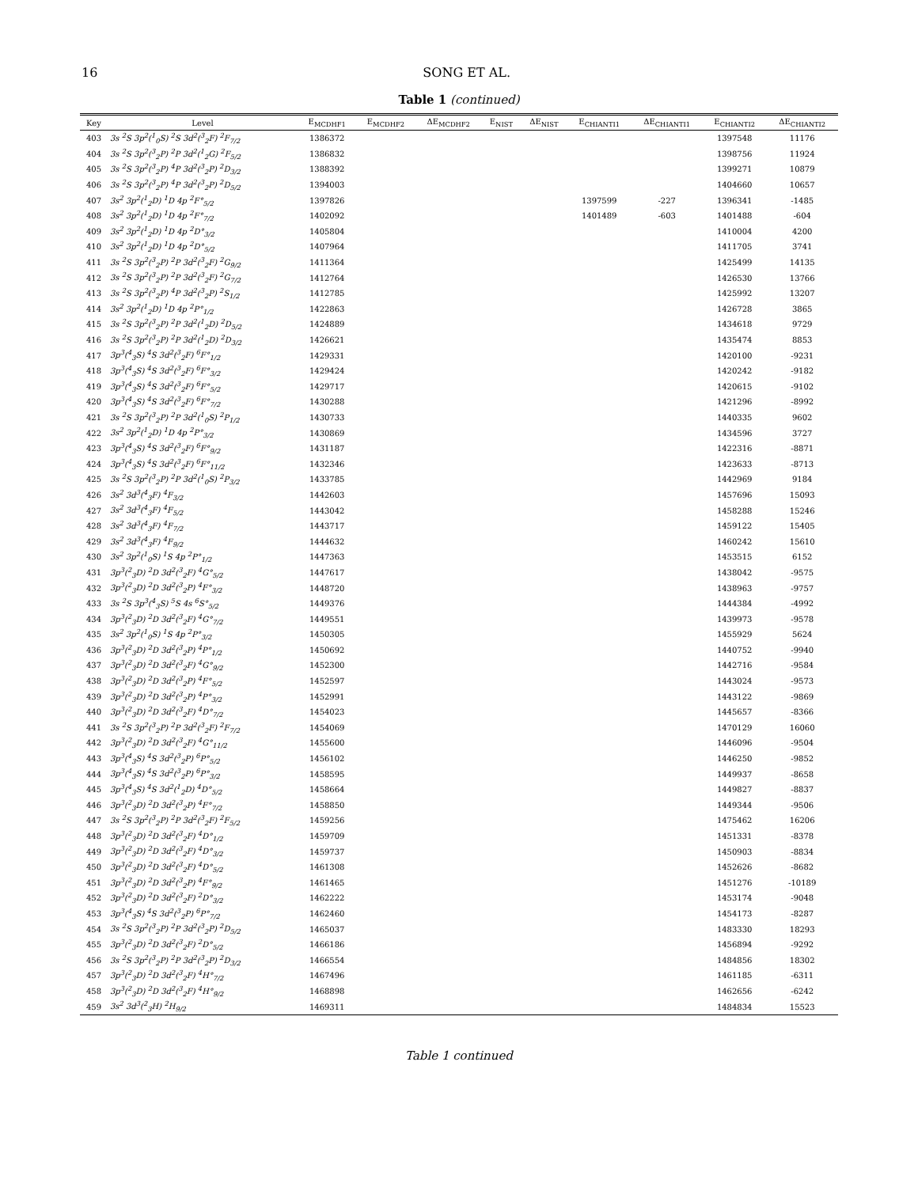16 SONG ET AL.
Table 1 (continued)
| Key | Level | E<sub>MCDHF1</sub> | E<sub>MCDHF2</sub> | ΔE<sub>MCDHF2</sub> | E<sub>NIST</sub> | ΔE<sub>NIST</sub> | E<sub>CHIANTI1</sub> | ΔE<sub>CHIANTI1</sub> | E<sub>CHIANTI2</sub> | ΔE<sub>CHIANTI2</sub> |
| --- | --- | --- | --- | --- | --- | --- | --- | --- | --- | --- |
| 403 | 3s <sup>2</sup>S 3p<sup>2</sup>(<sup>1</sup><sub>0</sub>S) <sup>2</sup>S 3d<sup>2</sup>(<sup>3</sup><sub>2</sub>F) <sup>2</sup>F<sub>7/2</sub> | 1386372 | | | | | | | 1397548 | 11176 |
| 404 | 3s <sup>2</sup>S 3p<sup>2</sup>(<sup>3</sup><sub>2</sub>P) <sup>2</sup>P 3d<sup>2</sup>(<sup>1</sup><sub>2</sub>G) <sup>2</sup>F<sub>5/2</sub> | 1386832 | | | | | | | 1398756 | 11924 |
| 405 | 3s <sup>2</sup>S 3p<sup>2</sup>(<sup>3</sup><sub>2</sub>P) <sup>4</sup>P 3d<sup>2</sup>(<sup>3</sup><sub>2</sub>P) <sup>2</sup>D<sub>3/2</sub> | 1388392 | | | | | | | 1399271 | 10879 |
| 406 | 3s <sup>2</sup>S 3p<sup>2</sup>(<sup>3</sup><sub>2</sub>P) <sup>4</sup>P 3d<sup>2</sup>(<sup>3</sup><sub>2</sub>P) <sup>2</sup>D<sub>5/2</sub> | 1394003 | | | | | | | 1404660 | 10657 |
| 407 | 3s<sup>2</sup> 3p<sup>2</sup>(<sup>1</sup><sub>2</sub>D) <sup>1</sup>D 4p <sup>2</sup>F°<sub>5/2</sub> | 1397826 | | | | | 1397599 | -227 | 1396341 | -1485 |
| 408 | 3s<sup>2</sup> 3p<sup>2</sup>(<sup>1</sup><sub>2</sub>D) <sup>1</sup>D 4p <sup>2</sup>F°<sub>7/2</sub> | 1402092 | | | | | 1401489 | -603 | 1401488 | -604 |
| 409 | 3s<sup>2</sup> 3p<sup>2</sup>(<sup>1</sup><sub>2</sub>D) <sup>1</sup>D 4p <sup>2</sup>D°<sub>3/2</sub> | 1405804 | | | | | | | 1410004 | 4200 |
| 410 | 3s<sup>2</sup> 3p<sup>2</sup>(<sup>1</sup><sub>2</sub>D) <sup>1</sup>D 4p <sup>2</sup>D°<sub>5/2</sub> | 1407964 | | | | | | | 1411705 | 3741 |
| 411 | 3s <sup>2</sup>S 3p<sup>2</sup>(<sup>3</sup><sub>2</sub>P) <sup>2</sup>P 3d<sup>2</sup>(<sup>3</sup><sub>2</sub>F) <sup>2</sup>G<sub>9/2</sub> | 1411364 | | | | | | | 1425499 | 14135 |
| 412 | 3s <sup>2</sup>S 3p<sup>2</sup>(<sup>3</sup><sub>2</sub>P) <sup>2</sup>P 3d<sup>2</sup>(<sup>3</sup><sub>2</sub>F) <sup>2</sup>G<sub>7/2</sub> | 1412764 | | | | | | | 1426530 | 13766 |
| 413 | 3s <sup>2</sup>S 3p<sup>2</sup>(<sup>3</sup><sub>2</sub>P) <sup>4</sup>P 3d<sup>2</sup>(<sup>3</sup><sub>2</sub>P) <sup>2</sup>S<sub>1/2</sub> | 1412785 | | | | | | | 1425992 | 13207 |
| 414 | 3s<sup>2</sup> 3p<sup>2</sup>(<sup>1</sup><sub>2</sub>D) <sup>1</sup>D 4p <sup>2</sup>P°<sub>1/2</sub> | 1422863 | | | | | | | 1426728 | 3865 |
| 415 | 3s <sup>2</sup>S 3p<sup>2</sup>(<sup>3</sup><sub>2</sub>P) <sup>2</sup>P 3d<sup>2</sup>(<sup>1</sup><sub>2</sub>D) <sup>2</sup>D<sub>5/2</sub> | 1424889 | | | | | | | 1434618 | 9729 |
| 416 | 3s <sup>2</sup>S 3p<sup>2</sup>(<sup>3</sup><sub>2</sub>P) <sup>2</sup>P 3d<sup>2</sup>(<sup>1</sup><sub>2</sub>D) <sup>2</sup>D<sub>3/2</sub> | 1426621 | | | | | | | 1435474 | 8853 |
| 417 | 3p<sup>3</sup>(<sup>4</sup><sub>3</sub>S) <sup>4</sup>S 3d<sup>2</sup>(<sup>3</sup><sub>2</sub>F) <sup>6</sup>F°<sub>1/2</sub> | 1429331 | | | | | | | 1420100 | -9231 |
| 418 | 3p<sup>3</sup>(<sup>4</sup><sub>3</sub>S) <sup>4</sup>S 3d<sup>2</sup>(<sup>3</sup><sub>2</sub>F) <sup>6</sup>F°<sub>3/2</sub> | 1429424 | | | | | | | 1420242 | -9182 |
| 419 | 3p<sup>3</sup>(<sup>4</sup><sub>3</sub>S) <sup>4</sup>S 3d<sup>2</sup>(<sup>3</sup><sub>2</sub>F) <sup>6</sup>F°<sub>5/2</sub> | 1429717 | | | | | | | 1420615 | -9102 |
| 420 | 3p<sup>3</sup>(<sup>4</sup><sub>3</sub>S) <sup>4</sup>S 3d<sup>2</sup>(<sup>3</sup><sub>2</sub>F) <sup>6</sup>F°<sub>7/2</sub> | 1430288 | | | | | | | 1421296 | -8992 |
| 421 | 3s <sup>2</sup>S 3p<sup>2</sup>(<sup>3</sup><sub>2</sub>P) <sup>2</sup>P 3d<sup>2</sup>(<sup>1</sup><sub>0</sub>S) <sup>2</sup>P<sub>1/2</sub> | 1430733 | | | | | | | 1440335 | 9602 |
| 422 | 3s<sup>2</sup> 3p<sup>2</sup>(<sup>1</sup><sub>2</sub>D) <sup>1</sup>D 4p <sup>2</sup>P°<sub>3/2</sub> | 1430869 | | | | | | | 1434596 | 3727 |
| 423 | 3p<sup>3</sup>(<sup>4</sup><sub>3</sub>S) <sup>4</sup>S 3d<sup>2</sup>(<sup>3</sup><sub>2</sub>F) <sup>6</sup>F°<sub>9/2</sub> | 1431187 | | | | | | | 1422316 | -8871 |
| 424 | 3p<sup>3</sup>(<sup>4</sup><sub>3</sub>S) <sup>4</sup>S 3d<sup>2</sup>(<sup>3</sup><sub>2</sub>F) <sup>6</sup>F°<sub>11/2</sub> | 1432346 | | | | | | | 1423633 | -8713 |
| 425 | 3s <sup>2</sup>S 3p<sup>2</sup>(<sup>3</sup><sub>2</sub>P) <sup>2</sup>P 3d<sup>2</sup>(<sup>1</sup><sub>0</sub>S) <sup>2</sup>P<sub>3/2</sub> | 1433785 | | | | | | | 1442969 | 9184 |
| 426 | 3s<sup>2</sup> 3d<sup>3</sup>(<sup>4</sup><sub>3</sub>F) <sup>4</sup>F<sub>3/2</sub> | 1442603 | | | | | | | 1457696 | 15093 |
| 427 | 3s<sup>2</sup> 3d<sup>3</sup>(<sup>4</sup><sub>3</sub>F) <sup>4</sup>F<sub>5/2</sub> | 1443042 | | | | | | | 1458288 | 15246 |
| 428 | 3s<sup>2</sup> 3d<sup>3</sup>(<sup>4</sup><sub>3</sub>F) <sup>4</sup>F<sub>7/2</sub> | 1443717 | | | | | | | 1459122 | 15405 |
| 429 | 3s<sup>2</sup> 3d<sup>3</sup>(<sup>4</sup><sub>3</sub>F) <sup>4</sup>F<sub>9/2</sub> | 1444632 | | | | | | | 1460242 | 15610 |
| 430 | 3s<sup>2</sup> 3p<sup>2</sup>(<sup>1</sup><sub>0</sub>S) <sup>1</sup>S 4p <sup>2</sup>P°<sub>1/2</sub> | 1447363 | | | | | | | 1453515 | 6152 |
| 431 | 3p<sup>3</sup>(<sup>2</sup><sub>3</sub>D) <sup>2</sup>D 3d<sup>2</sup>(<sup>3</sup><sub>2</sub>F) <sup>4</sup>G°<sub>5/2</sub> | 1447617 | | | | | | | 1438042 | -9575 |
| 432 | 3p<sup>3</sup>(<sup>2</sup><sub>3</sub>D) <sup>2</sup>D 3d<sup>2</sup>(<sup>3</sup><sub>2</sub>P) <sup>4</sup>F°<sub>3/2</sub> | 1448720 | | | | | | | 1438963 | -9757 |
| 433 | 3s <sup>2</sup>S 3p<sup>3</sup>(<sup>4</sup><sub>3</sub>S) <sup>5</sup>S 4s <sup>6</sup>S°<sub>5/2</sub> | 1449376 | | | | | | | 1444384 | -4992 |
| 434 | 3p<sup>3</sup>(<sup>2</sup><sub>3</sub>D) <sup>2</sup>D 3d<sup>2</sup>(<sup>3</sup><sub>2</sub>F) <sup>4</sup>G°<sub>7/2</sub> | 1449551 | | | | | | | 1439973 | -9578 |
| 435 | 3s<sup>2</sup> 3p<sup>2</sup>(<sup>1</sup><sub>0</sub>S) <sup>1</sup>S 4p <sup>2</sup>P°<sub>3/2</sub> | 1450305 | | | | | | | 1455929 | 5624 |
| 436 | 3p<sup>3</sup>(<sup>2</sup><sub>3</sub>D) <sup>2</sup>D 3d<sup>2</sup>(<sup>3</sup><sub>2</sub>P) <sup>4</sup>P°<sub>1/2</sub> | 1450692 | | | | | | | 1440752 | -9940 |
| 437 | 3p<sup>3</sup>(<sup>2</sup><sub>3</sub>D) <sup>2</sup>D 3d<sup>2</sup>(<sup>3</sup><sub>2</sub>F) <sup>4</sup>G°<sub>9/2</sub> | 1452300 | | | | | | | 1442716 | -9584 |
| 438 | 3p<sup>3</sup>(<sup>2</sup><sub>3</sub>D) <sup>2</sup>D 3d<sup>2</sup>(<sup>3</sup><sub>2</sub>P) <sup>4</sup>F°<sub>5/2</sub> | 1452597 | | | | | | | 1443024 | -9573 |
| 439 | 3p<sup>3</sup>(<sup>2</sup><sub>3</sub>D) <sup>2</sup>D 3d<sup>2</sup>(<sup>3</sup><sub>2</sub>P) <sup>4</sup>P°<sub>3/2</sub> | 1452991 | | | | | | | 1443122 | -9869 |
| 440 | 3p<sup>3</sup>(<sup>2</sup><sub>3</sub>D) <sup>2</sup>D 3d<sup>2</sup>(<sup>3</sup><sub>2</sub>F) <sup>4</sup>D°<sub>7/2</sub> | 1454023 | | | | | | | 1445657 | -8366 |
| 441 | 3s <sup>2</sup>S 3p<sup>2</sup>(<sup>3</sup><sub>2</sub>P) <sup>2</sup>P 3d<sup>2</sup>(<sup>3</sup><sub>2</sub>F) <sup>2</sup>F<sub>7/2</sub> | 1454069 | | | | | | | 1470129 | 16060 |
| 442 | 3p<sup>3</sup>(<sup>2</sup><sub>3</sub>D) <sup>2</sup>D 3d<sup>2</sup>(<sup>3</sup><sub>2</sub>F) <sup>4</sup>G°<sub>11/2</sub> | 1455600 | | | | | | | 1446096 | -9504 |
| 443 | 3p<sup>3</sup>(<sup>4</sup><sub>3</sub>S) <sup>4</sup>S 3d<sup>2</sup>(<sup>3</sup><sub>2</sub>P) <sup>6</sup>P°<sub>5/2</sub> | 1456102 | | | | | | | 1446250 | -9852 |
| 444 | 3p<sup>3</sup>(<sup>4</sup><sub>3</sub>S) <sup>4</sup>S 3d<sup>2</sup>(<sup>3</sup><sub>2</sub>P) <sup>6</sup>P°<sub>3/2</sub> | 1458595 | | | | | | | 1449937 | -8658 |
| 445 | 3p<sup>3</sup>(<sup>4</sup><sub>3</sub>S) <sup>4</sup>S 3d<sup>2</sup>(<sup>1</sup><sub>2</sub>D) <sup>4</sup>D°<sub>5/2</sub> | 1458664 | | | | | | | 1449827 | -8837 |
| 446 | 3p<sup>3</sup>(<sup>2</sup><sub>3</sub>D) <sup>2</sup>D 3d<sup>2</sup>(<sup>3</sup><sub>2</sub>P) <sup>4</sup>F°<sub>7/2</sub> | 1458850 | | | | | | | 1449344 | -9506 |
| 447 | 3s <sup>2</sup>S 3p<sup>2</sup>(<sup>3</sup><sub>2</sub>P) <sup>2</sup>P 3d<sup>2</sup>(<sup>3</sup><sub>2</sub>F) <sup>2</sup>F<sub>5/2</sub> | 1459256 | | | | | | | 1475462 | 16206 |
| 448 | 3p<sup>3</sup>(<sup>2</sup><sub>3</sub>D) <sup>2</sup>D 3d<sup>2</sup>(<sup>3</sup><sub>2</sub>F) <sup>4</sup>D°<sub>1/2</sub> | 1459709 | | | | | | | 1451331 | -8378 |
| 449 | 3p<sup>3</sup>(<sup>2</sup><sub>3</sub>D) <sup>2</sup>D 3d<sup>2</sup>(<sup>3</sup><sub>2</sub>F) <sup>4</sup>D°<sub>3/2</sub> | 1459737 | | | | | | | 1450903 | -8834 |
| 450 | 3p<sup>3</sup>(<sup>2</sup><sub>3</sub>D) <sup>2</sup>D 3d<sup>2</sup>(<sup>3</sup><sub>2</sub>F) <sup>4</sup>D°<sub>5/2</sub> | 1461308 | | | | | | | 1452626 | -8682 |
| 451 | 3p<sup>3</sup>(<sup>2</sup><sub>3</sub>D) <sup>2</sup>D 3d<sup>2</sup>(<sup>3</sup><sub>2</sub>P) <sup>4</sup>F°<sub>9/2</sub> | 1461465 | | | | | | | 1451276 | -10189 |
| 452 | 3p<sup>3</sup>(<sup>2</sup><sub>3</sub>D) <sup>2</sup>D 3d<sup>2</sup>(<sup>3</sup><sub>2</sub>F) <sup>2</sup>D°<sub>3/2</sub> | 1462222 | | | | | | | 1453174 | -9048 |
| 453 | 3p<sup>3</sup>(<sup>4</sup><sub>3</sub>S) <sup>4</sup>S 3d<sup>2</sup>(<sup>3</sup><sub>2</sub>P) <sup>6</sup>P°<sub>7/2</sub> | 1462460 | | | | | | | 1454173 | -8287 |
| 454 | 3s <sup>2</sup>S 3p<sup>2</sup>(<sup>3</sup><sub>2</sub>P) <sup>2</sup>P 3d<sup>2</sup>(<sup>3</sup><sub>2</sub>P) <sup>2</sup>D<sub>5/2</sub> | 1465037 | | | | | | | 1483330 | 18293 |
| 455 | 3p<sup>3</sup>(<sup>2</sup><sub>3</sub>D) <sup>2</sup>D 3d<sup>2</sup>(<sup>3</sup><sub>2</sub>F) <sup>2</sup>D°<sub>5/2</sub> | 1466186 | | | | | | | 1456894 | -9292 |
| 456 | 3s <sup>2</sup>S 3p<sup>2</sup>(<sup>3</sup><sub>2</sub>P) <sup>2</sup>P 3d<sup>2</sup>(<sup>3</sup><sub>2</sub>P) <sup>2</sup>D<sub>3/2</sub> | 1466554 | | | | | | | 1484856 | 18302 |
| 457 | 3p<sup>3</sup>(<sup>2</sup><sub>3</sub>D) <sup>2</sup>D 3d<sup>2</sup>(<sup>3</sup><sub>2</sub>F) <sup>4</sup>H°<sub>7/2</sub> | 1467496 | | | | | | | 1461185 | -6311 |
| 458 | 3p<sup>3</sup>(<sup>2</sup><sub>3</sub>D) <sup>2</sup>D 3d<sup>2</sup>(<sup>3</sup><sub>2</sub>F) <sup>4</sup>H°<sub>9/2</sub> | 1468898 | | | | | | | 1462656 | -6242 |
| 459 | 3s<sup>2</sup> 3d<sup>3</sup>(<sup>2</sup><sub>3</sub>H) <sup>2</sup>H<sub>9/2</sub> | 1469311 | | | | | | | 1484834 | 15523 |
Table 1 continued